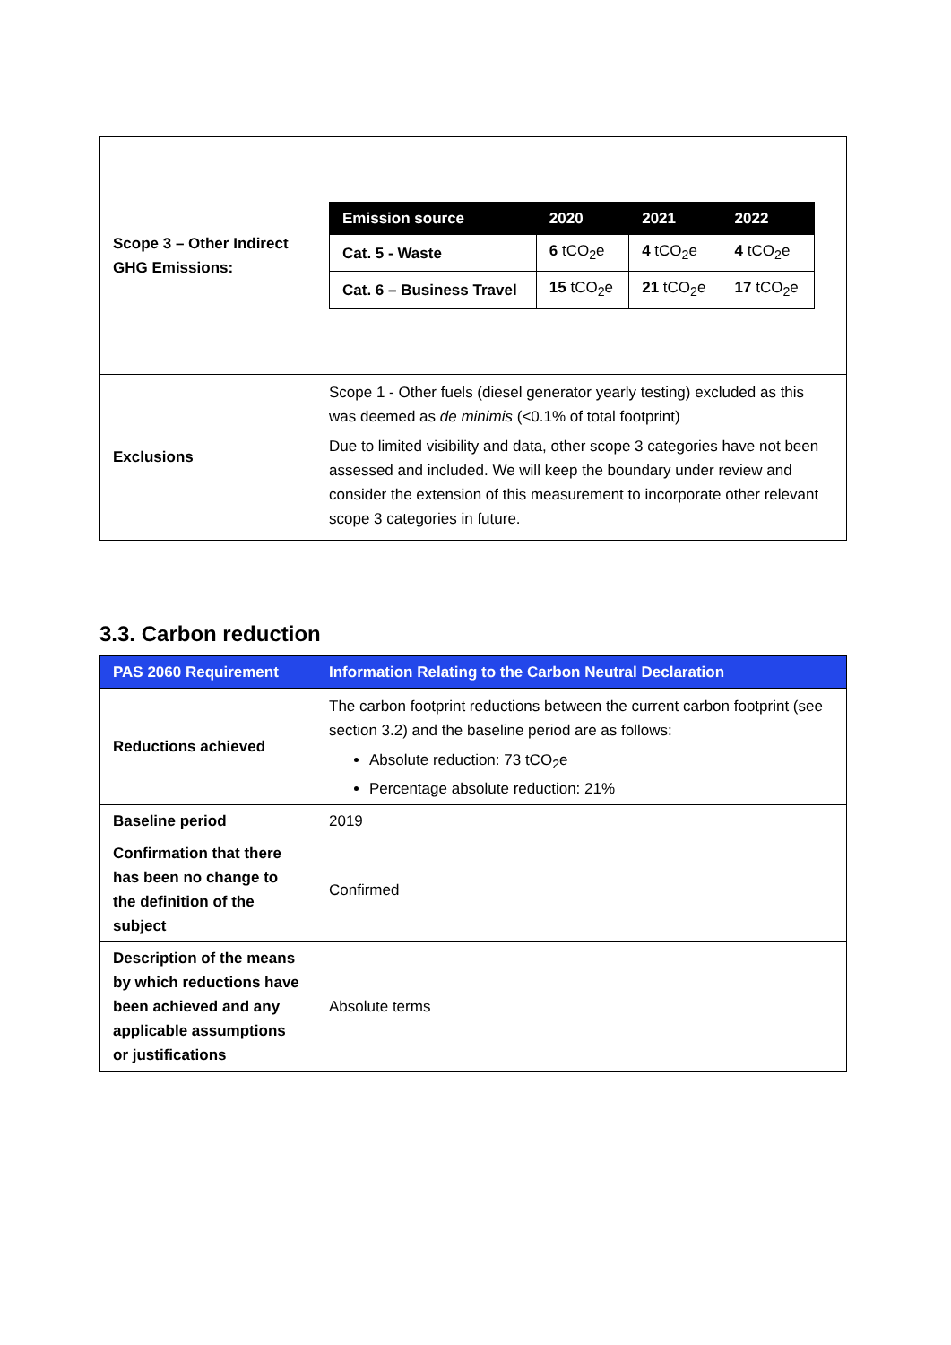| Scope 3 – Other Indirect GHG Emissions: | / Emission source / 2020 / 2021 / 2022 / / --- / --- / --- / --- / / Cat. 5 - Waste / 6 tCO<sub>2</sub>e / 4 tCO<sub>2</sub>e / 4 tCO<sub>2</sub>e / / Cat. 6 – Business Travel / 15 tCO<sub>2</sub>e / 21 tCO<sub>2</sub>e / 17 tCO<sub>2</sub>e / |
| Exclusions | Scope 1 - Other fuels (diesel generator yearly testing) excluded as this was deemed as de minimis (<0.1% of total footprint) Due to limited visibility and data, other scope 3 categories have not been assessed and included. We will keep the boundary under review and consider the extension of this measurement to incorporate other relevant scope 3 categories in future. |
3.3. Carbon reduction
| PAS 2060 Requirement | Information Relating to the Carbon Neutral Declaration |
| --- | --- |
| Reductions achieved | The carbon footprint reductions between the current carbon footprint (see section 3.2) and the baseline period are as follows: Absolute reduction: 73 tCO<sub>2</sub>e Percentage absolute reduction: 21% |
| Baseline period | 2019 |
| Confirmation that there has been no change to the definition of the subject | Confirmed |
| Description of the means by which reductions have been achieved and any applicable assumptions or justifications | Absolute terms |